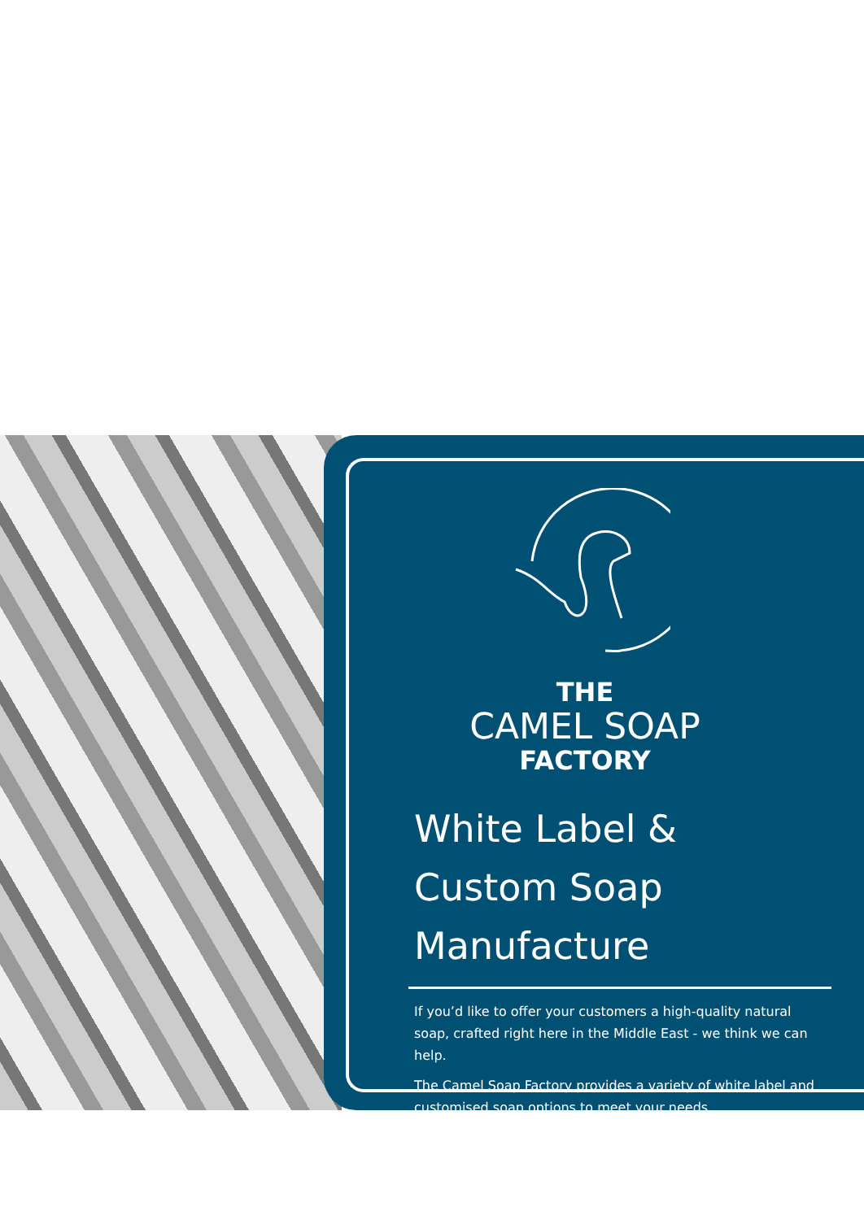THE
CAMEL SOAP
FACTORY
White Label & Custom Soap Manufacture
If you’d like to offer your customers a high-quality natural soap, crafted right here in the Middle East - we think we can help.
The Camel Soap Factory provides a variety of white label and customised soap options to meet your needs.